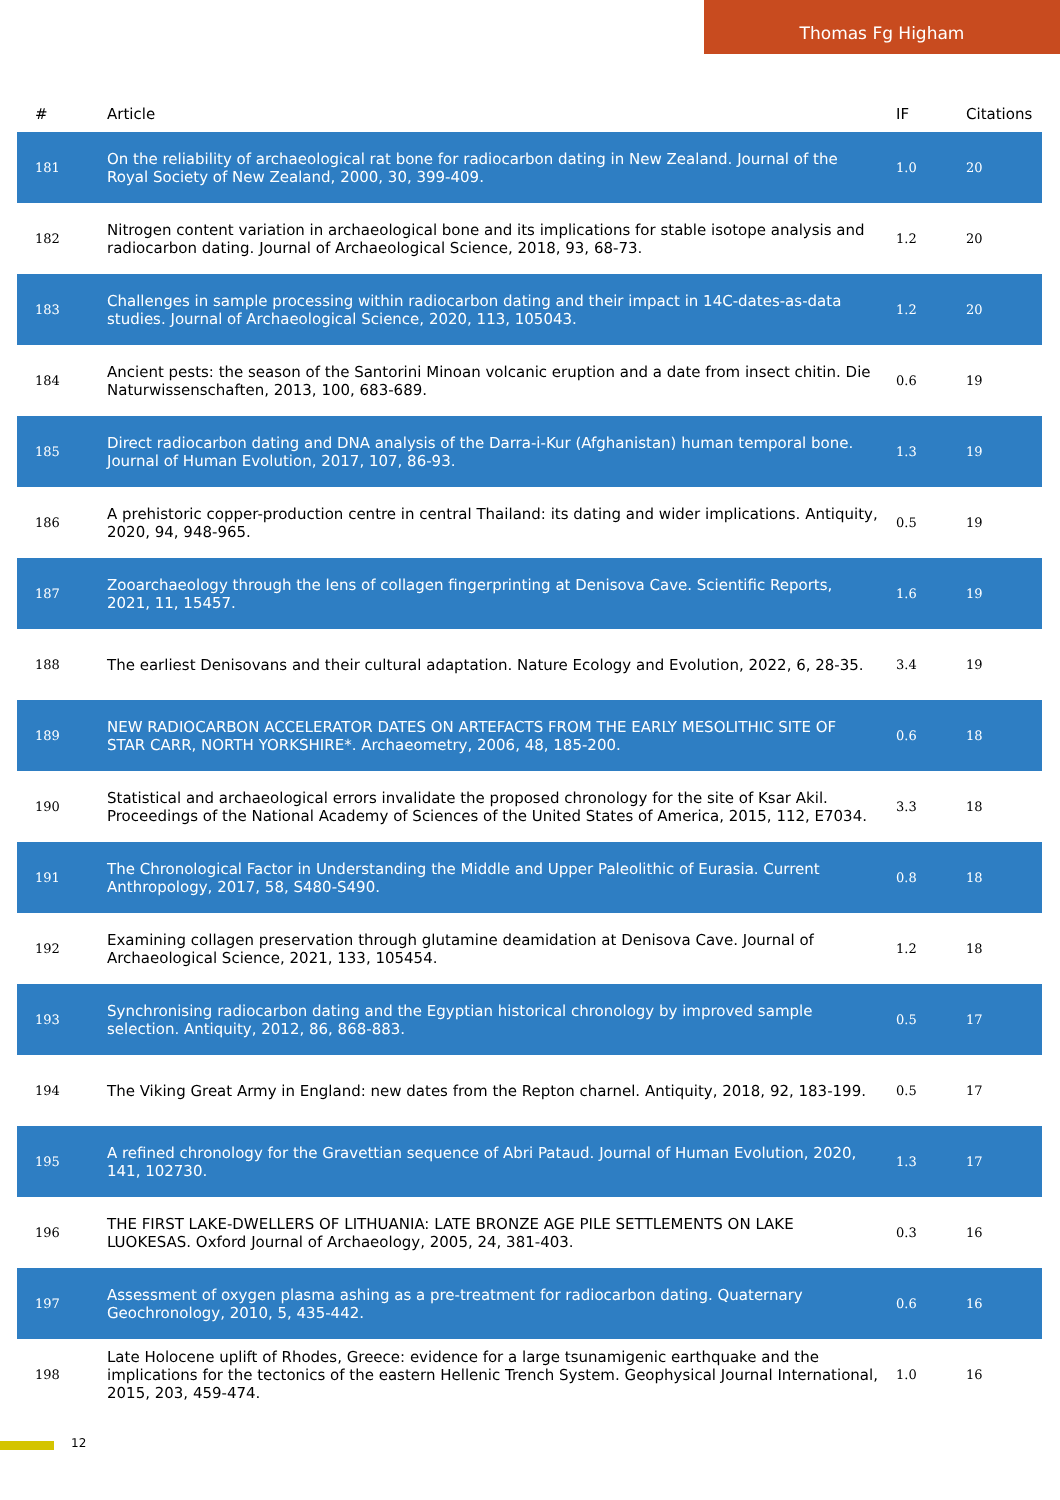Thomas Fg Higham
| # | Article | IF | Citations |
| --- | --- | --- | --- |
| 181 | On the reliability of archaeological rat bone for radiocarbon dating in New Zealand. Journal of the Royal Society of New Zealand, 2000, 30, 399-409. | 1.0 | 20 |
| 182 | Nitrogen content variation in archaeological bone and its implications for stable isotope analysis and radiocarbon dating. Journal of Archaeological Science, 2018, 93, 68-73. | 1.2 | 20 |
| 183 | Challenges in sample processing within radiocarbon dating and their impact in 14C-dates-as-data studies. Journal of Archaeological Science, 2020, 113, 105043. | 1.2 | 20 |
| 184 | Ancient pests: the season of the Santorini Minoan volcanic eruption and a date from insect chitin. Die Naturwissenschaften, 2013, 100, 683-689. | 0.6 | 19 |
| 185 | Direct radiocarbon dating and DNA analysis of the Darra-i-Kur (Afghanistan) human temporal bone. Journal of Human Evolution, 2017, 107, 86-93. | 1.3 | 19 |
| 186 | A prehistoric copper-production centre in central Thailand: its dating and wider implications. Antiquity, 2020, 94, 948-965. | 0.5 | 19 |
| 187 | Zooarchaeology through the lens of collagen fingerprinting at Denisova Cave. Scientific Reports, 2021, 11, 15457. | 1.6 | 19 |
| 188 | The earliest Denisovans and their cultural adaptation. Nature Ecology and Evolution, 2022, 6, 28-35. | 3.4 | 19 |
| 189 | NEW RADIOCARBON ACCELERATOR DATES ON ARTEFACTS FROM THE EARLY MESOLITHIC SITE OF STAR CARR, NORTH YORKSHIRE*. Archaeometry, 2006, 48, 185-200. | 0.6 | 18 |
| 190 | Statistical and archaeological errors invalidate the proposed chronology for the site of Ksar Akil. Proceedings of the National Academy of Sciences of the United States of America, 2015, 112, E7034. | 3.3 | 18 |
| 191 | The Chronological Factor in Understanding the Middle and Upper Paleolithic of Eurasia. Current Anthropology, 2017, 58, S480-S490. | 0.8 | 18 |
| 192 | Examining collagen preservation through glutamine deamidation at Denisova Cave. Journal of Archaeological Science, 2021, 133, 105454. | 1.2 | 18 |
| 193 | Synchronising radiocarbon dating and the Egyptian historical chronology by improved sample selection. Antiquity, 2012, 86, 868-883. | 0.5 | 17 |
| 194 | The Viking Great Army in England: new dates from the Repton charnel. Antiquity, 2018, 92, 183-199. | 0.5 | 17 |
| 195 | A refined chronology for the Gravettian sequence of Abri Pataud. Journal of Human Evolution, 2020, 141, 102730. | 1.3 | 17 |
| 196 | THE FIRST LAKE-DWELLERS OF LITHUANIA: LATE BRONZE AGE PILE SETTLEMENTS ON LAKE LUOKESAS. Oxford Journal of Archaeology, 2005, 24, 381-403. | 0.3 | 16 |
| 197 | Assessment of oxygen plasma ashing as a pre-treatment for radiocarbon dating. Quaternary Geochronology, 2010, 5, 435-442. | 0.6 | 16 |
| 198 | Late Holocene uplift of Rhodes, Greece: evidence for a large tsunamigenic earthquake and the implications for the tectonics of the eastern Hellenic Trench System. Geophysical Journal International, 2015, 203, 459-474. | 1.0 | 16 |
12